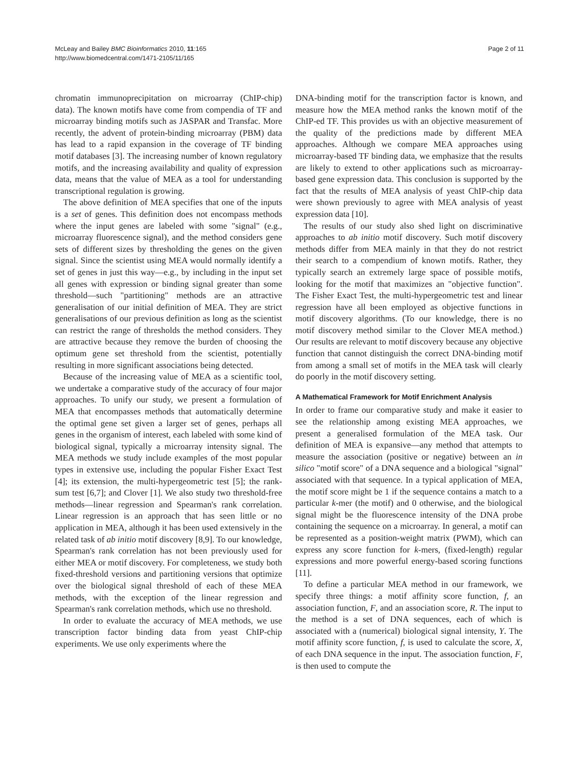McLeay and Bailey BMC Bioinformatics 2010, 11:165
http://www.biomedcentral.com/1471-2105/11/165
Page 2 of 11
chromatin immunoprecipitation on microarray (ChIP-chip) data). The known motifs have come from compendia of TF and microarray binding motifs such as JASPAR and Transfac. More recently, the advent of protein-binding microarray (PBM) data has lead to a rapid expansion in the coverage of TF binding motif databases [3]. The increasing number of known regulatory motifs, and the increasing availability and quality of expression data, means that the value of MEA as a tool for understanding transcriptional regulation is growing.
The above definition of MEA specifies that one of the inputs is a set of genes. This definition does not encompass methods where the input genes are labeled with some "signal" (e.g., microarray fluorescence signal), and the method considers gene sets of different sizes by thresholding the genes on the given signal. Since the scientist using MEA would normally identify a set of genes in just this way—e.g., by including in the input set all genes with expression or binding signal greater than some threshold—such "partitioning" methods are an attractive generalisation of our initial definition of MEA. They are strict generalisations of our previous definition as long as the scientist can restrict the range of thresholds the method considers. They are attractive because they remove the burden of choosing the optimum gene set threshold from the scientist, potentially resulting in more significant associations being detected.
Because of the increasing value of MEA as a scientific tool, we undertake a comparative study of the accuracy of four major approaches. To unify our study, we present a formulation of MEA that encompasses methods that automatically determine the optimal gene set given a larger set of genes, perhaps all genes in the organism of interest, each labeled with some kind of biological signal, typically a microarray intensity signal. The MEA methods we study include examples of the most popular types in extensive use, including the popular Fisher Exact Test [4]; its extension, the multi-hypergeometric test [5]; the rank-sum test [6,7]; and Clover [1]. We also study two threshold-free methods—linear regression and Spearman's rank correlation. Linear regression is an approach that has seen little or no application in MEA, although it has been used extensively in the related task of ab initio motif discovery [8,9]. To our knowledge, Spearman's rank correlation has not been previously used for either MEA or motif discovery. For completeness, we study both fixed-threshold versions and partitioning versions that optimize over the biological signal threshold of each of these MEA methods, with the exception of the linear regression and Spearman's rank correlation methods, which use no threshold.
In order to evaluate the accuracy of MEA methods, we use transcription factor binding data from yeast ChIP-chip experiments. We use only experiments where the
DNA-binding motif for the transcription factor is known, and measure how the MEA method ranks the known motif of the ChIP-ed TF. This provides us with an objective measurement of the quality of the predictions made by different MEA approaches. Although we compare MEA approaches using microarray-based TF binding data, we emphasize that the results are likely to extend to other applications such as microarray-based gene expression data. This conclusion is supported by the fact that the results of MEA analysis of yeast ChIP-chip data were shown previously to agree with MEA analysis of yeast expression data [10].
The results of our study also shed light on discriminative approaches to ab initio motif discovery. Such motif discovery methods differ from MEA mainly in that they do not restrict their search to a compendium of known motifs. Rather, they typically search an extremely large space of possible motifs, looking for the motif that maximizes an "objective function". The Fisher Exact Test, the multi-hypergeometric test and linear regression have all been employed as objective functions in motif discovery algorithms. (To our knowledge, there is no motif discovery method similar to the Clover MEA method.) Our results are relevant to motif discovery because any objective function that cannot distinguish the correct DNA-binding motif from among a small set of motifs in the MEA task will clearly do poorly in the motif discovery setting.
A Mathematical Framework for Motif Enrichment Analysis
In order to frame our comparative study and make it easier to see the relationship among existing MEA approaches, we present a generalised formulation of the MEA task. Our definition of MEA is expansive—any method that attempts to measure the association (positive or negative) between an in silico "motif score" of a DNA sequence and a biological "signal" associated with that sequence. In a typical application of MEA, the motif score might be 1 if the sequence contains a match to a particular k-mer (the motif) and 0 otherwise, and the biological signal might be the fluorescence intensity of the DNA probe containing the sequence on a microarray. In general, a motif can be represented as a position-weight matrix (PWM), which can express any score function for k-mers, (fixed-length) regular expressions and more powerful energy-based scoring functions [11].
To define a particular MEA method in our framework, we specify three things: a motif affinity score function, f, an association function, F, and an association score, R. The input to the method is a set of DNA sequences, each of which is associated with a (numerical) biological signal intensity, Y. The motif affinity score function, f, is used to calculate the score, X, of each DNA sequence in the input. The association function, F, is then used to compute the